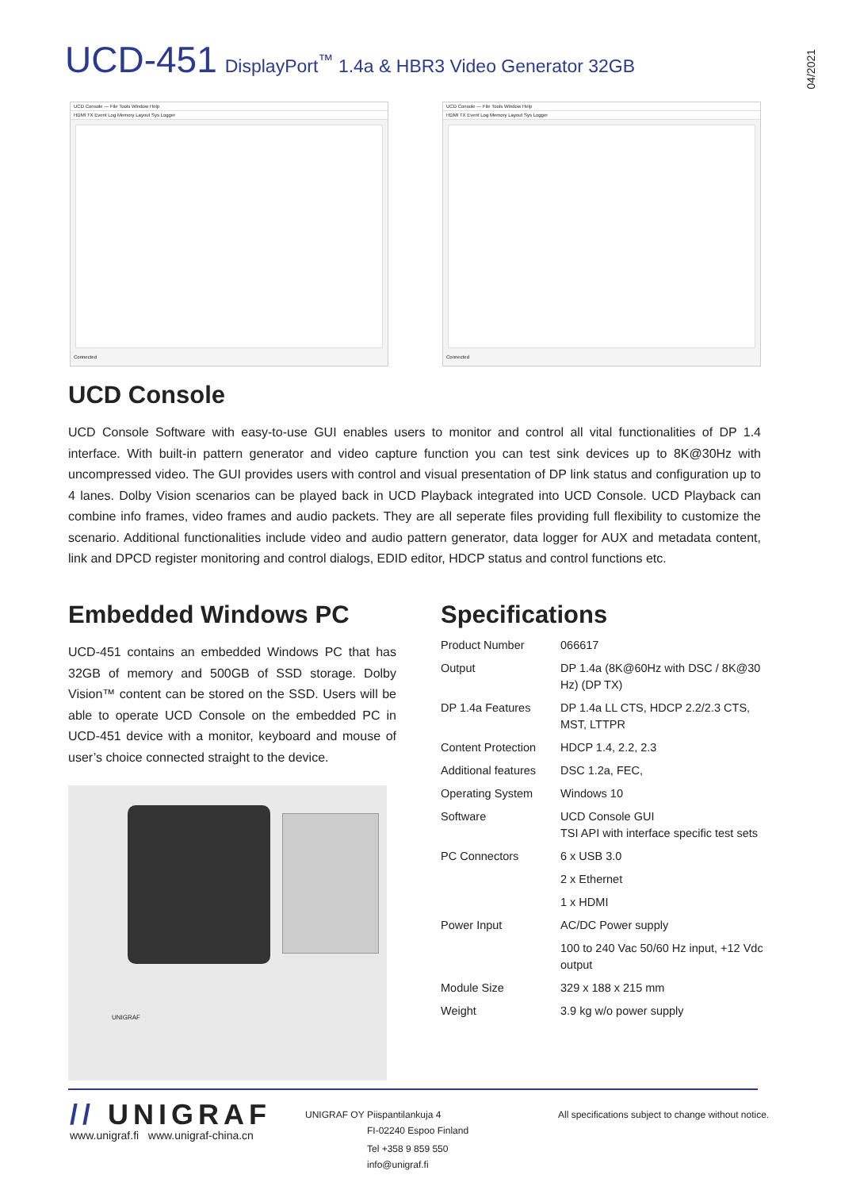UCD-451 DisplayPort<sup>™</sup> 1.4a & HBR3 Video Generator 32GB
04/2021
UCD Console — File Tools Window Help
HDMI TX Event Log Memory Layout Sys Logger
Connected
UCD Console — File Tools Window Help
HDMI TX Event Log Memory Layout Sys Logger
Connected
UCD Console
UCD Console Software with easy-to-use GUI enables users to monitor and control all vital functionalities of DP 1.4 interface. With built-in pattern generator and video capture function you can test sink devices up to 8K@30Hz with uncompressed video. The GUI provides users with control and visual presentation of DP link status and configuration up to 4 lanes. Dolby Vision scenarios can be played back in UCD Playback integrated into UCD Console. UCD Playback can combine info frames, video frames and audio packets. They are all seperate files providing full flexibility to customize the scenario. Additional functionalities include video and audio pattern generator, data logger for AUX and metadata content, link and DPCD register monitoring and control dialogs, EDID editor, HDCP status and control functions etc.
Embedded Windows PC
UCD-451 contains an embedded Windows PC that has 32GB of memory and 500GB of SSD storage. Dolby Vision™ content can be stored on the SSD. Users will be able to operate UCD Console on the embedded PC in UCD-451 device with a monitor, keyboard and mouse of user’s choice connected straight to the device.
UNIGRAF
Specifications
| Product Number | 066617 |
| Output | DP 1.4a (8K@60Hz with DSC / 8K@30 Hz) (DP TX) |
| DP 1.4a Features | DP 1.4a LL CTS, HDCP 2.2/2.3 CTS, MST, LTTPR |
| Content Protection | HDCP 1.4, 2.2, 2.3 |
| Additional features | DSC 1.2a, FEC, |
| Operating System | Windows 10 |
| Software | UCD Console GUI TSI API with interface specific test sets |
| PC Connectors | 6 x USB 3.0 |
| | 2 x Ethernet |
| | 1 x HDMI |
| Power Input | AC/DC Power supply |
| | 100 to 240 Vac 50/60 Hz input, +12 Vdc output |
| Module Size | 329 x 188 x 215 mm |
| Weight | 3.9 kg w/o power supply |
// UNIGRAF
www.unigraf.fi www.unigraf-china.cn
UNIGRAF OY
Piispantilankuja 4
FI-02240 Espoo Finland
Tel +358 9 859 550
info@unigraf.fi
All specifications subject to change without notice.